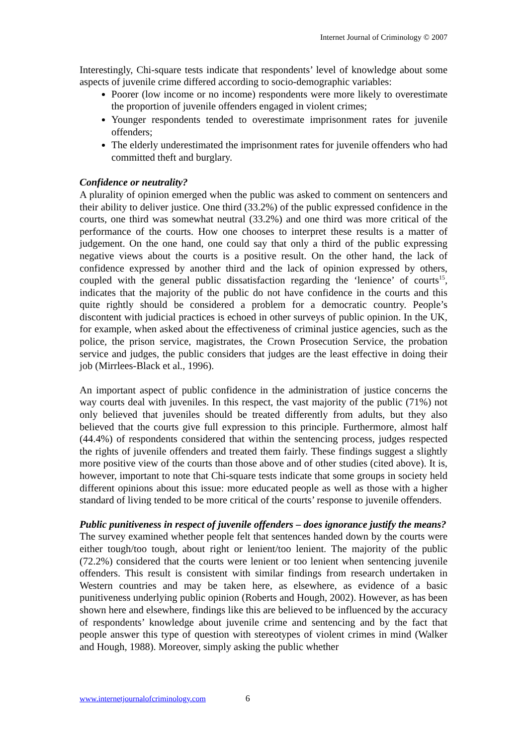Internet Journal of Criminology © 2007
Interestingly, Chi-square tests indicate that respondents’ level of knowledge about some aspects of juvenile crime differed according to socio-demographic variables:
Poorer (low income or no income) respondents were more likely to overestimate the proportion of juvenile offenders engaged in violent crimes;
Younger respondents tended to overestimate imprisonment rates for juvenile offenders;
The elderly underestimated the imprisonment rates for juvenile offenders who had committed theft and burglary.
Confidence or neutrality?
A plurality of opinion emerged when the public was asked to comment on sentencers and their ability to deliver justice. One third (33.2%) of the public expressed confidence in the courts, one third was somewhat neutral (33.2%) and one third was more critical of the performance of the courts. How one chooses to interpret these results is a matter of judgement. On the one hand, one could say that only a third of the public expressing negative views about the courts is a positive result. On the other hand, the lack of confidence expressed by another third and the lack of opinion expressed by others, coupled with the general public dissatisfaction regarding the ‘lenience’ of courts<sup>15</sup>, indicates that the majority of the public do not have confidence in the courts and this quite rightly should be considered a problem for a democratic country. People’s discontent with judicial practices is echoed in other surveys of public opinion. In the UK, for example, when asked about the effectiveness of criminal justice agencies, such as the police, the prison service, magistrates, the Crown Prosecution Service, the probation service and judges, the public considers that judges are the least effective in doing their job (Mirrlees-Black et al., 1996).
An important aspect of public confidence in the administration of justice concerns the way courts deal with juveniles. In this respect, the vast majority of the public (71%) not only believed that juveniles should be treated differently from adults, but they also believed that the courts give full expression to this principle. Furthermore, almost half (44.4%) of respondents considered that within the sentencing process, judges respected the rights of juvenile offenders and treated them fairly. These findings suggest a slightly more positive view of the courts than those above and of other studies (cited above). It is, however, important to note that Chi-square tests indicate that some groups in society held different opinions about this issue: more educated people as well as those with a higher standard of living tended to be more critical of the courts’ response to juvenile offenders.
Public punitiveness in respect of juvenile offenders – does ignorance justify the means?
The survey examined whether people felt that sentences handed down by the courts were either tough/too tough, about right or lenient/too lenient. The majority of the public (72.2%) considered that the courts were lenient or too lenient when sentencing juvenile offenders. This result is consistent with similar findings from research undertaken in Western countries and may be taken here, as elsewhere, as evidence of a basic punitiveness underlying public opinion (Roberts and Hough, 2002). However, as has been shown here and elsewhere, findings like this are believed to be influenced by the accuracy of respondents’ knowledge about juvenile crime and sentencing and by the fact that people answer this type of question with stereotypes of violent crimes in mind (Walker and Hough, 1988). Moreover, simply asking the public whether
www.internetjournalofcriminology.com 6